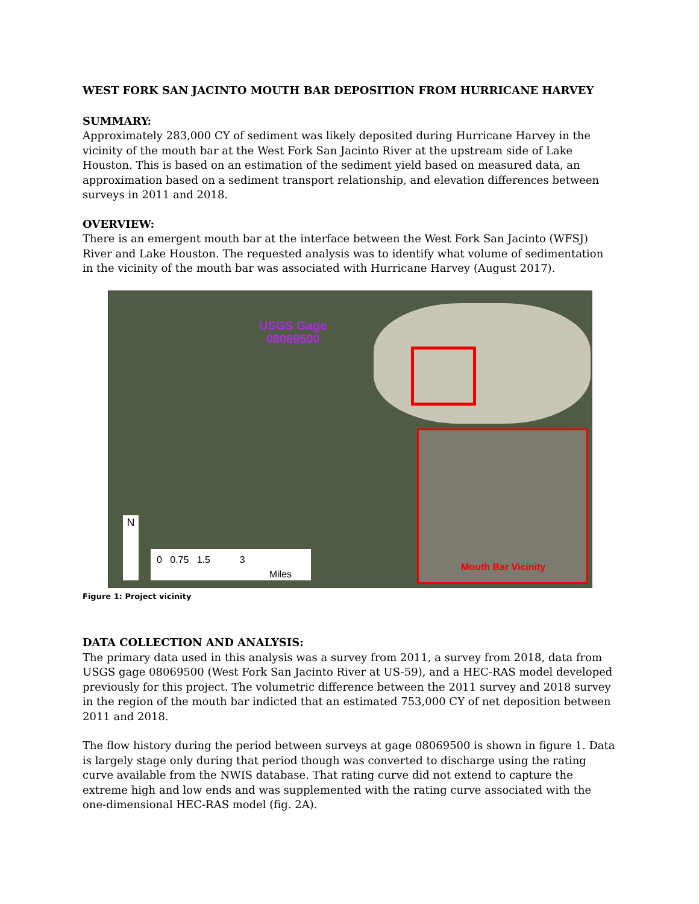WEST FORK SAN JACINTO MOUTH BAR DEPOSITION FROM HURRICANE HARVEY
SUMMARY:
Approximately 283,000 CY of sediment was likely deposited during Hurricane Harvey in the vicinity of the mouth bar at the West Fork San Jacinto River at the upstream side of Lake Houston. This is based on an estimation of the sediment yield based on measured data, an approximation based on a sediment transport relationship, and elevation differences between surveys in 2011 and 2018.
OVERVIEW:
There is an emergent mouth bar at the interface between the West Fork San Jacinto (WFSJ) River and Lake Houston. The requested analysis was to identify what volume of sedimentation in the vicinity of the mouth bar was associated with Hurricane Harvey (August 2017).
USGS Gage
08069500
Mouth Bar Vicinity
N
0 0.75 1.5 3
Miles
Figure 1: Project vicinity
DATA COLLECTION AND ANALYSIS:
The primary data used in this analysis was a survey from 2011, a survey from 2018, data from USGS gage 08069500 (West Fork San Jacinto River at US-59), and a HEC-RAS model developed previously for this project. The volumetric difference between the 2011 survey and 2018 survey in the region of the mouth bar indicted that an estimated 753,000 CY of net deposition between 2011 and 2018.
The flow history during the period between surveys at gage 08069500 is shown in figure 1. Data is largely stage only during that period though was converted to discharge using the rating curve available from the NWIS database. That rating curve did not extend to capture the extreme high and low ends and was supplemented with the rating curve associated with the one-dimensional HEC-RAS model (fig. 2A).